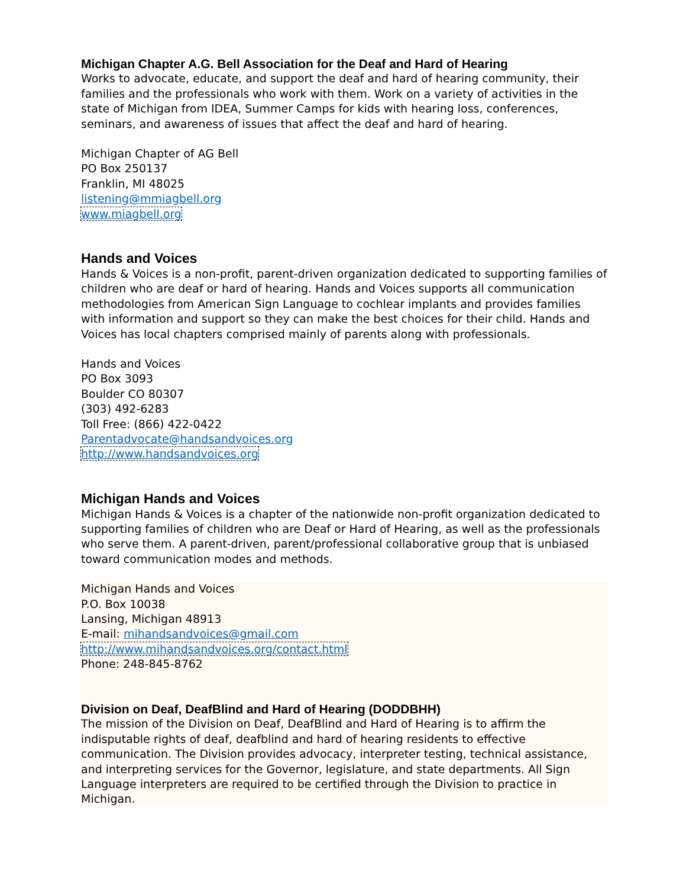Michigan Chapter A.G. Bell Association for the Deaf and Hard of Hearing
Works to advocate, educate, and support the deaf and hard of hearing community, their families and the professionals who work with them. Work on a variety of activities in the state of Michigan from IDEA, Summer Camps for kids with hearing loss, conferences, seminars, and awareness of issues that affect the deaf and hard of hearing.
Michigan Chapter of AG Bell
PO Box 250137
Franklin, MI 48025
listening@mmiagbell.org
www.miagbell.org
Hands and Voices
Hands & Voices is a non-profit, parent-driven organization dedicated to supporting families of children who are deaf or hard of hearing. Hands and Voices supports all communication methodologies from American Sign Language to cochlear implants and provides families with information and support so they can make the best choices for their child. Hands and Voices has local chapters comprised mainly of parents along with professionals.
Hands and Voices
PO Box 3093
Boulder CO 80307
(303) 492-6283
Toll Free: (866) 422-0422
Parentadvocate@handsandvoices.org
http://www.handsandvoices.org
Michigan Hands and Voices
Michigan Hands & Voices is a chapter of the nationwide non-profit organization dedicated to supporting families of children who are Deaf or Hard of Hearing, as well as the professionals who serve them. A parent-driven, parent/professional collaborative group that is unbiased toward communication modes and methods.
Michigan Hands and Voices
P.O. Box 10038
Lansing, Michigan 48913
E-mail: mihandsandvoices@gmail.com
http://www.mihandsandvoices.org/contact.html
Phone: 248-845-8762
Division on Deaf, DeafBlind and Hard of Hearing (DODDBHH)
The mission of the Division on Deaf, DeafBlind and Hard of Hearing is to affirm the indisputable rights of deaf, deafblind and hard of hearing residents to effective communication. The Division provides advocacy, interpreter testing, technical assistance, and interpreting services for the Governor, legislature, and state departments. All Sign Language interpreters are required to be certified through the Division to practice in Michigan.